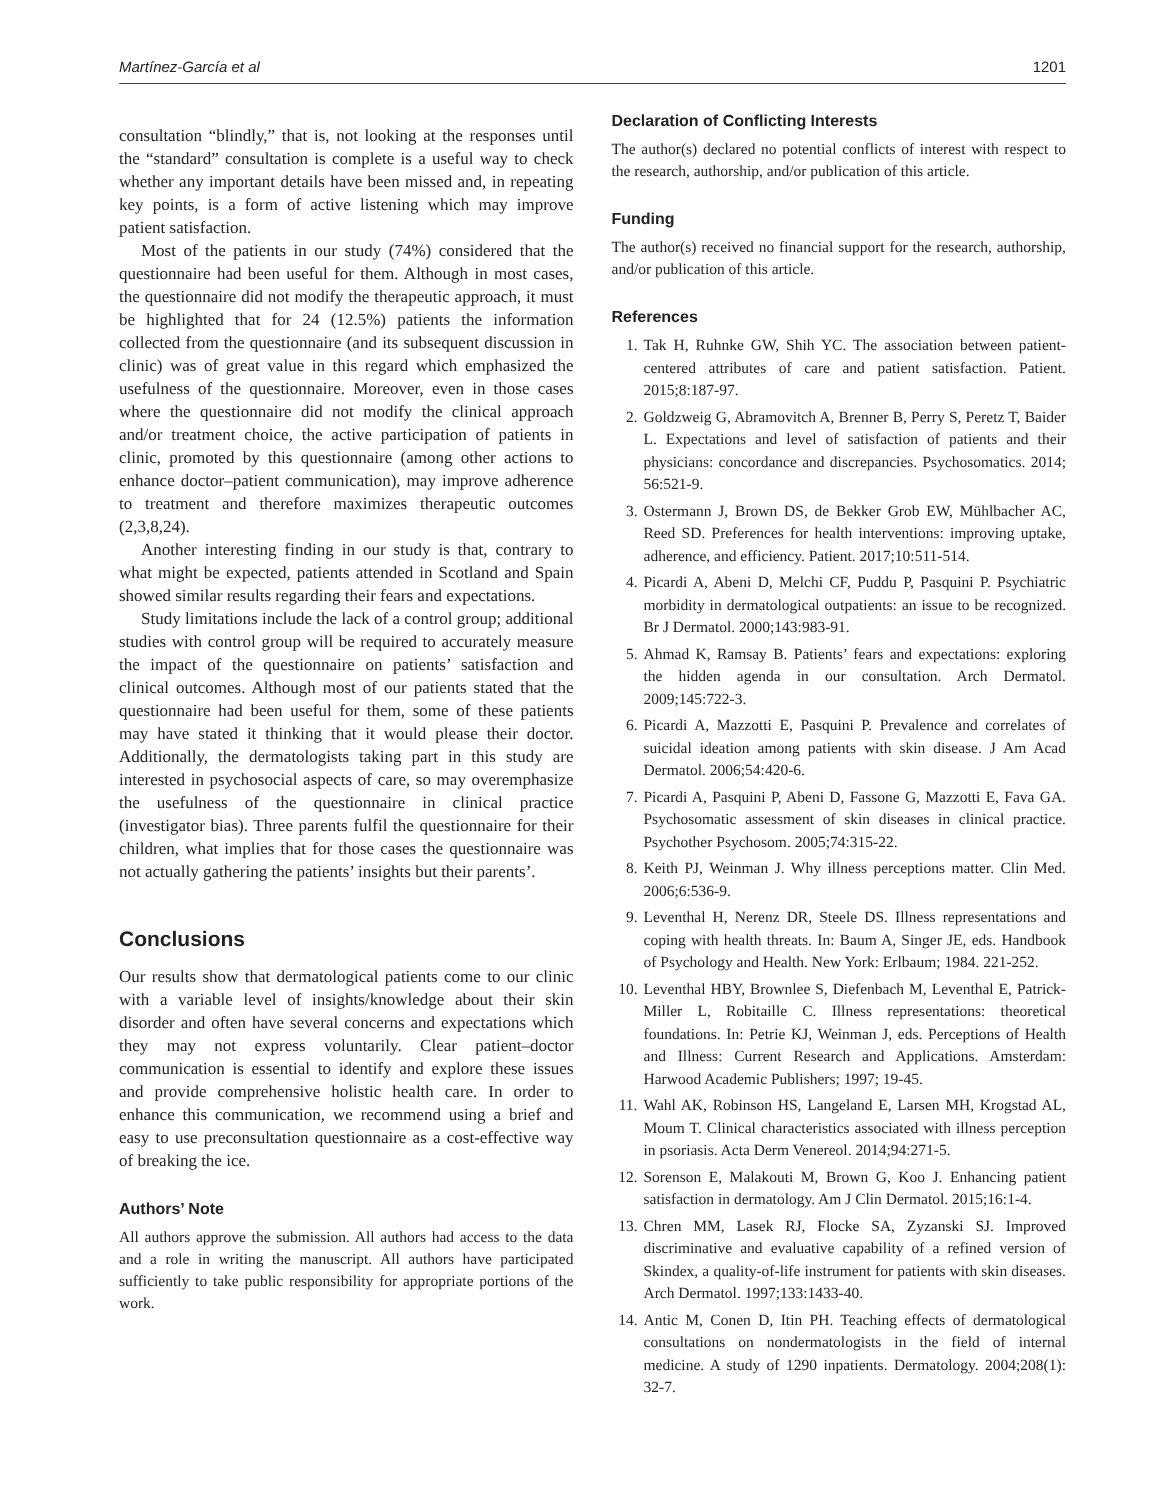Martínez-García et al 1201
consultation “blindly,” that is, not looking at the responses until the “standard” consultation is complete is a useful way to check whether any important details have been missed and, in repeating key points, is a form of active listening which may improve patient satisfaction.
Most of the patients in our study (74%) considered that the questionnaire had been useful for them. Although in most cases, the questionnaire did not modify the therapeutic approach, it must be highlighted that for 24 (12.5%) patients the information collected from the questionnaire (and its subsequent discussion in clinic) was of great value in this regard which emphasized the usefulness of the questionnaire. Moreover, even in those cases where the questionnaire did not modify the clinical approach and/or treatment choice, the active participation of patients in clinic, promoted by this questionnaire (among other actions to enhance doctor–patient communication), may improve adherence to treatment and therefore maximizes therapeutic outcomes (2,3,8,24).
Another interesting finding in our study is that, contrary to what might be expected, patients attended in Scotland and Spain showed similar results regarding their fears and expectations.
Study limitations include the lack of a control group; additional studies with control group will be required to accurately measure the impact of the questionnaire on patients’ satisfaction and clinical outcomes. Although most of our patients stated that the questionnaire had been useful for them, some of these patients may have stated it thinking that it would please their doctor. Additionally, the dermatologists taking part in this study are interested in psychosocial aspects of care, so may overemphasize the usefulness of the questionnaire in clinical practice (investigator bias). Three parents fulfil the questionnaire for their children, what implies that for those cases the questionnaire was not actually gathering the patients’ insights but their parents’.
Conclusions
Our results show that dermatological patients come to our clinic with a variable level of insights/knowledge about their skin disorder and often have several concerns and expectations which they may not express voluntarily. Clear patient–doctor communication is essential to identify and explore these issues and provide comprehensive holistic health care. In order to enhance this communication, we recommend using a brief and easy to use preconsultation questionnaire as a cost-effective way of breaking the ice.
Authors’ Note
All authors approve the submission. All authors had access to the data and a role in writing the manuscript. All authors have participated sufficiently to take public responsibility for appropriate portions of the work.
Declaration of Conflicting Interests
The author(s) declared no potential conflicts of interest with respect to the research, authorship, and/or publication of this article.
Funding
The author(s) received no financial support for the research, authorship, and/or publication of this article.
References
1. Tak H, Ruhnke GW, Shih YC. The association between patient-centered attributes of care and patient satisfaction. Patient. 2015;8:187-97.
2. Goldzweig G, Abramovitch A, Brenner B, Perry S, Peretz T, Baider L. Expectations and level of satisfaction of patients and their physicians: concordance and discrepancies. Psychosomatics. 2014; 56:521-9.
3. Ostermann J, Brown DS, de Bekker Grob EW, Mühlbacher AC, Reed SD. Preferences for health interventions: improving uptake, adherence, and efficiency. Patient. 2017;10:511-514.
4. Picardi A, Abeni D, Melchi CF, Puddu P, Pasquini P. Psychiatric morbidity in dermatological outpatients: an issue to be recognized. Br J Dermatol. 2000;143:983-91.
5. Ahmad K, Ramsay B. Patients’ fears and expectations: exploring the hidden agenda in our consultation. Arch Dermatol. 2009;145:722-3.
6. Picardi A, Mazzotti E, Pasquini P. Prevalence and correlates of suicidal ideation among patients with skin disease. J Am Acad Dermatol. 2006;54:420-6.
7. Picardi A, Pasquini P, Abeni D, Fassone G, Mazzotti E, Fava GA. Psychosomatic assessment of skin diseases in clinical practice. Psychother Psychosom. 2005;74:315-22.
8. Keith PJ, Weinman J. Why illness perceptions matter. Clin Med. 2006;6:536-9.
9. Leventhal H, Nerenz DR, Steele DS. Illness representations and coping with health threats. In: Baum A, Singer JE, eds. Handbook of Psychology and Health. New York: Erlbaum; 1984. 221-252.
10. Leventhal HBY, Brownlee S, Diefenbach M, Leventhal E, Patrick-Miller L, Robitaille C. Illness representations: theoretical foundations. In: Petrie KJ, Weinman J, eds. Perceptions of Health and Illness: Current Research and Applications. Amsterdam: Harwood Academic Publishers; 1997; 19-45.
11. Wahl AK, Robinson HS, Langeland E, Larsen MH, Krogstad AL, Moum T. Clinical characteristics associated with illness perception in psoriasis. Acta Derm Venereol. 2014;94:271-5.
12. Sorenson E, Malakouti M, Brown G, Koo J. Enhancing patient satisfaction in dermatology. Am J Clin Dermatol. 2015;16:1-4.
13. Chren MM, Lasek RJ, Flocke SA, Zyzanski SJ. Improved discriminative and evaluative capability of a refined version of Skindex, a quality-of-life instrument for patients with skin diseases. Arch Dermatol. 1997;133:1433-40.
14. Antic M, Conen D, Itin PH. Teaching effects of dermatological consultations on nondermatologists in the field of internal medicine. A study of 1290 inpatients. Dermatology. 2004;208(1): 32-7.